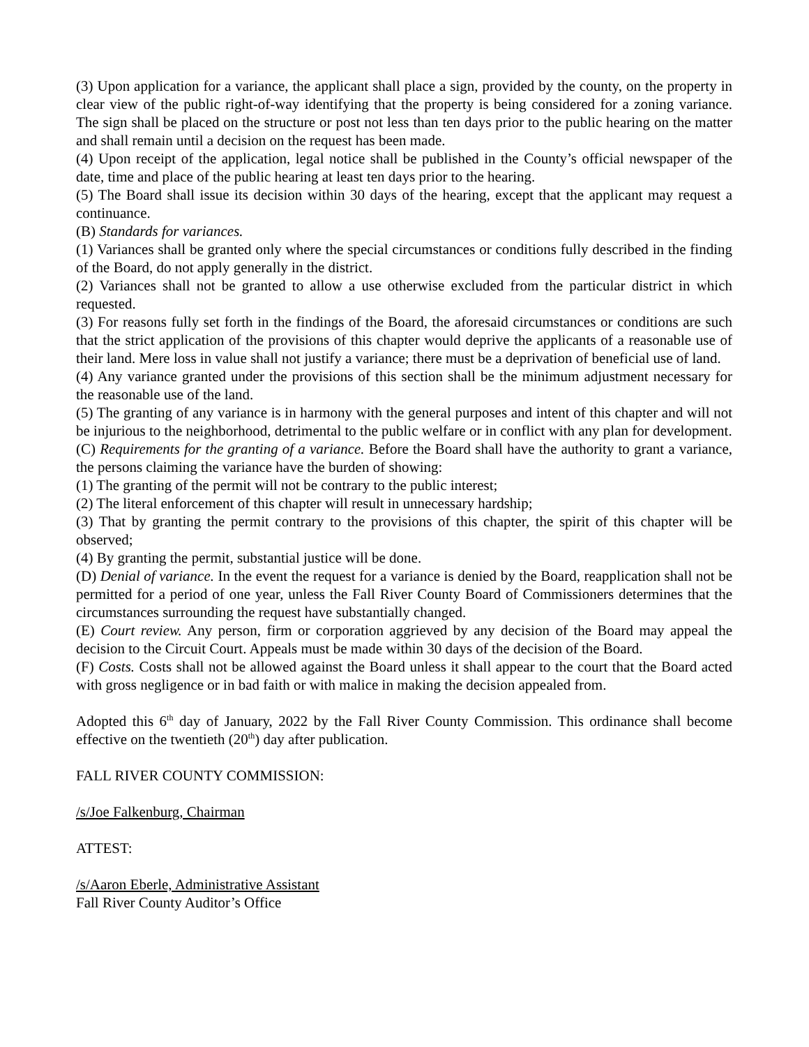(3) Upon application for a variance, the applicant shall place a sign, provided by the county, on the property in clear view of the public right-of-way identifying that the property is being considered for a zoning variance. The sign shall be placed on the structure or post not less than ten days prior to the public hearing on the matter and shall remain until a decision on the request has been made.
(4) Upon receipt of the application, legal notice shall be published in the County’s official newspaper of the date, time and place of the public hearing at least ten days prior to the hearing.
(5) The Board shall issue its decision within 30 days of the hearing, except that the applicant may request a continuance.
(B) Standards for variances.
(1) Variances shall be granted only where the special circumstances or conditions fully described in the finding of the Board, do not apply generally in the district.
(2) Variances shall not be granted to allow a use otherwise excluded from the particular district in which requested.
(3) For reasons fully set forth in the findings of the Board, the aforesaid circumstances or conditions are such that the strict application of the provisions of this chapter would deprive the applicants of a reasonable use of their land. Mere loss in value shall not justify a variance; there must be a deprivation of beneficial use of land.
(4) Any variance granted under the provisions of this section shall be the minimum adjustment necessary for the reasonable use of the land.
(5) The granting of any variance is in harmony with the general purposes and intent of this chapter and will not be injurious to the neighborhood, detrimental to the public welfare or in conflict with any plan for development.
(C) Requirements for the granting of a variance. Before the Board shall have the authority to grant a variance, the persons claiming the variance have the burden of showing:
(1) The granting of the permit will not be contrary to the public interest;
(2) The literal enforcement of this chapter will result in unnecessary hardship;
(3) That by granting the permit contrary to the provisions of this chapter, the spirit of this chapter will be observed;
(4) By granting the permit, substantial justice will be done.
(D) Denial of variance. In the event the request for a variance is denied by the Board, reapplication shall not be permitted for a period of one year, unless the Fall River County Board of Commissioners determines that the circumstances surrounding the request have substantially changed.
(E) Court review. Any person, firm or corporation aggrieved by any decision of the Board may appeal the decision to the Circuit Court. Appeals must be made within 30 days of the decision of the Board.
(F) Costs. Costs shall not be allowed against the Board unless it shall appear to the court that the Board acted with gross negligence or in bad faith or with malice in making the decision appealed from.
Adopted this 6<sup>th</sup> day of January, 2022 by the Fall River County Commission. This ordinance shall become effective on the twentieth (20<sup>th</sup>) day after publication.
FALL RIVER COUNTY COMMISSION:
/s/Joe Falkenburg, Chairman
ATTEST:
/s/Aaron Eberle, Administrative Assistant
Fall River County Auditor’s Office